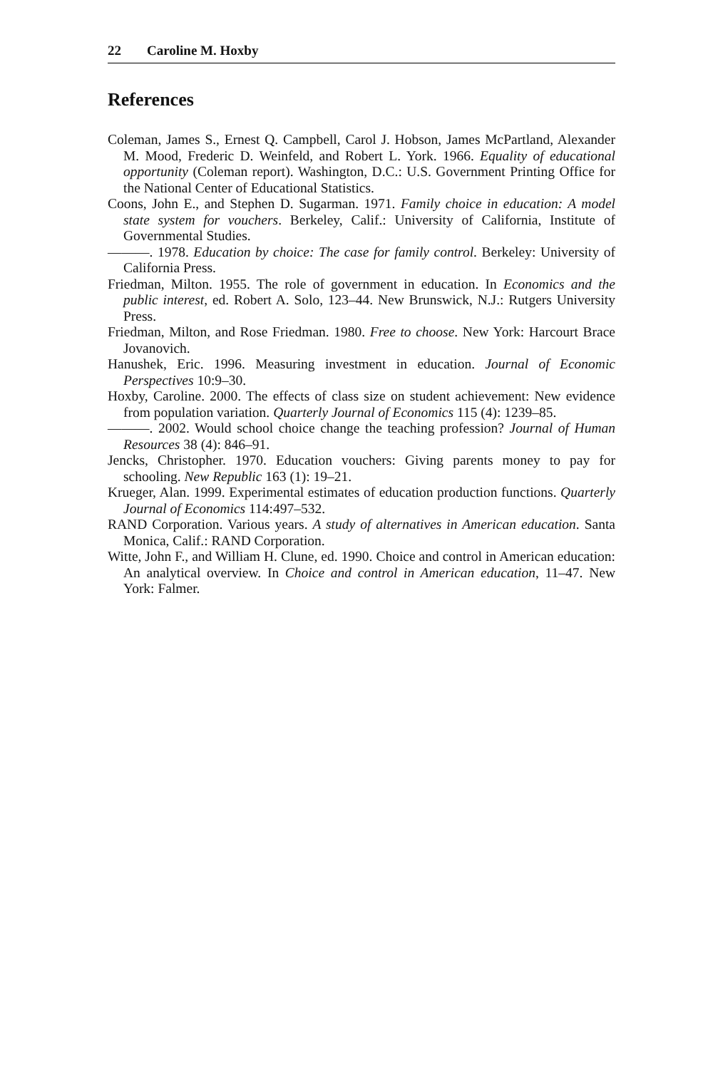22 Caroline M. Hoxby
References
Coleman, James S., Ernest Q. Campbell, Carol J. Hobson, James McPartland, Alexander M. Mood, Frederic D. Weinfeld, and Robert L. York. 1966. Equality of educational opportunity (Coleman report). Washington, D.C.: U.S. Government Printing Office for the National Center of Educational Statistics.
Coons, John E., and Stephen D. Sugarman. 1971. Family choice in education: A model state system for vouchers. Berkeley, Calif.: University of California, Institute of Governmental Studies.
———. 1978. Education by choice: The case for family control. Berkeley: University of California Press.
Friedman, Milton. 1955. The role of government in education. In Economics and the public interest, ed. Robert A. Solo, 123–44. New Brunswick, N.J.: Rutgers University Press.
Friedman, Milton, and Rose Friedman. 1980. Free to choose. New York: Harcourt Brace Jovanovich.
Hanushek, Eric. 1996. Measuring investment in education. Journal of Economic Perspectives 10:9–30.
Hoxby, Caroline. 2000. The effects of class size on student achievement: New evidence from population variation. Quarterly Journal of Economics 115 (4): 1239–85.
———. 2002. Would school choice change the teaching profession? Journal of Human Resources 38 (4): 846–91.
Jencks, Christopher. 1970. Education vouchers: Giving parents money to pay for schooling. New Republic 163 (1): 19–21.
Krueger, Alan. 1999. Experimental estimates of education production functions. Quarterly Journal of Economics 114:497–532.
RAND Corporation. Various years. A study of alternatives in American education. Santa Monica, Calif.: RAND Corporation.
Witte, John F., and William H. Clune, ed. 1990. Choice and control in American education: An analytical overview. In Choice and control in American education, 11–47. New York: Falmer.